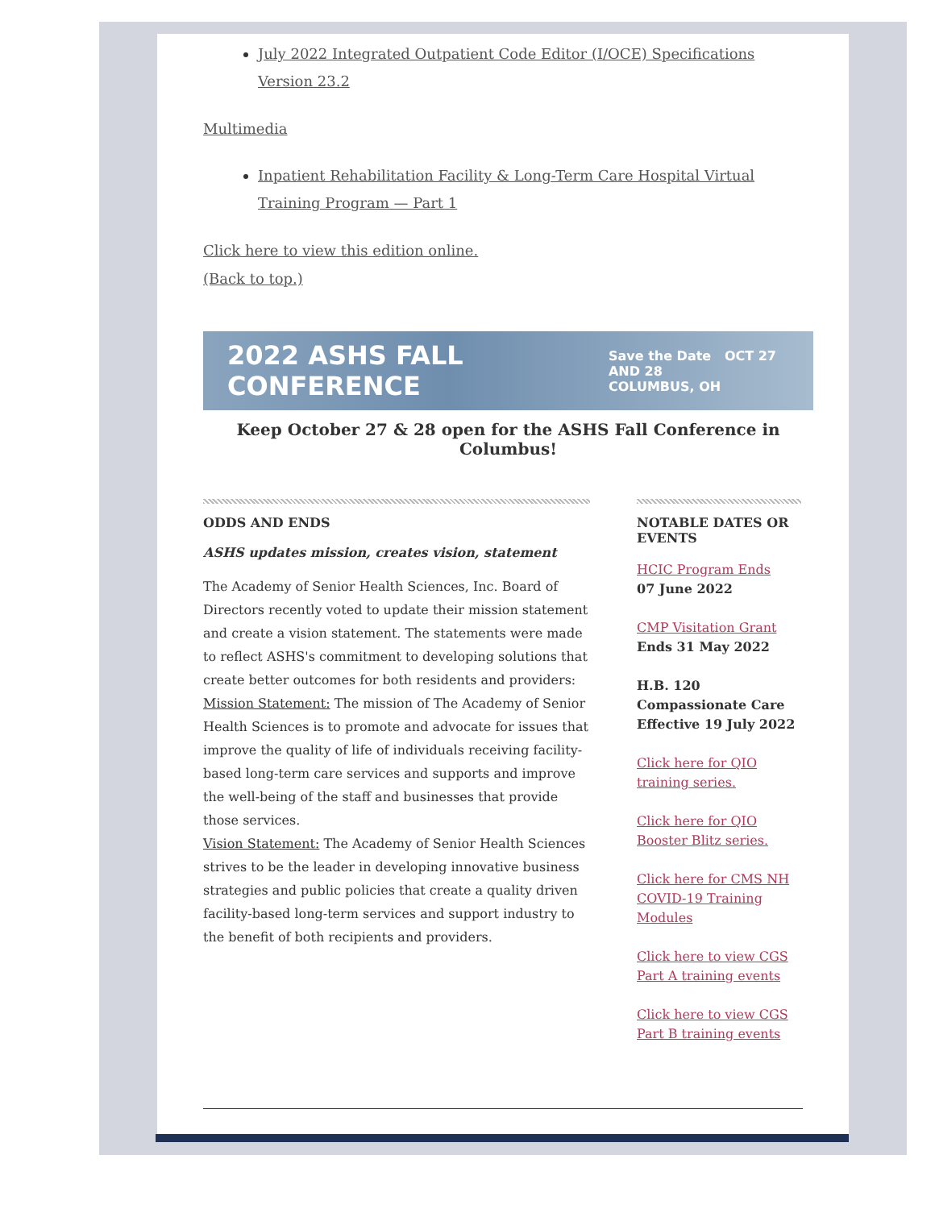July 2022 Integrated Outpatient Code Editor (I/OCE) Specifications Version 23.2
Multimedia
Inpatient Rehabilitation Facility & Long-Term Care Hospital Virtual Training Program — Part 1
Click here to view this edition online.
(Back to top.)
2022 ASHS FALL CONFERENCE Save the Date OCT 27 AND 28
COLUMBUS, OH
Keep October 27 & 28 open for the ASHS Fall Conference in Columbus!
ODDS AND ENDS
ASHS updates mission, creates vision, statement
The Academy of Senior Health Sciences, Inc. Board of Directors recently voted to update their mission statement and create a vision statement. The statements were made to reflect ASHS's commitment to developing solutions that create better outcomes for both residents and providers:
Mission Statement: The mission of The Academy of Senior Health Sciences is to promote and advocate for issues that improve the quality of life of individuals receiving facility-based long-term care services and supports and improve the well-being of the staff and businesses that provide those services.
Vision Statement: The Academy of Senior Health Sciences strives to be the leader in developing innovative business strategies and public policies that create a quality driven facility-based long-term services and support industry to the benefit of both recipients and providers.
NOTABLE DATES OR EVENTS
HCIC Program Ends
07 June 2022
CMP Visitation Grant
Ends 31 May 2022
H.B. 120
Compassionate Care
Effective 19 July 2022
Click here for QIO training series.
Click here for QIO Booster Blitz series.
Click here for CMS NH COVID-19 Training Modules
Click here to view CGS Part A training events
Click here to view CGS Part B training events